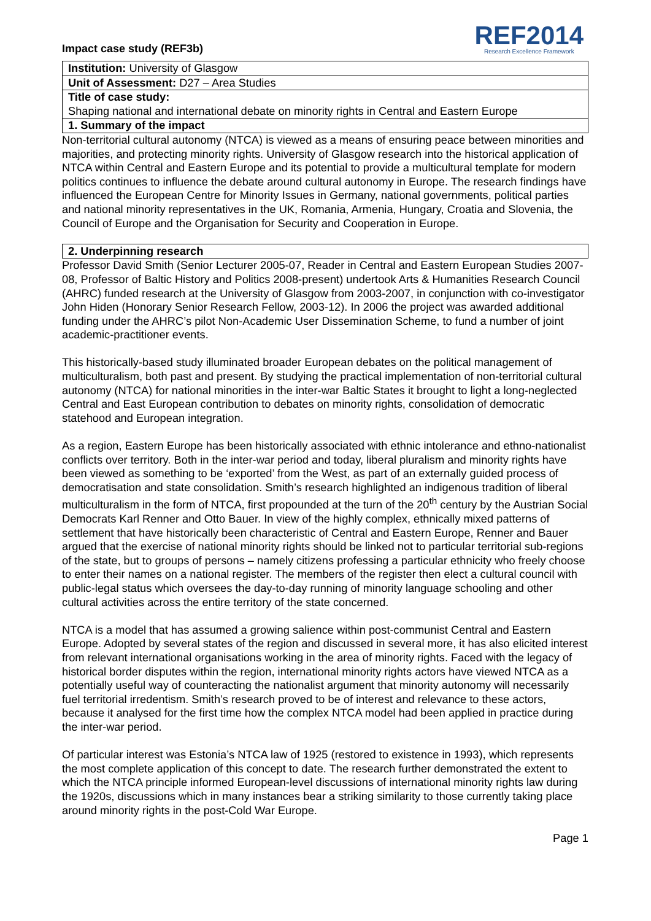Impact case study (REF3b)
REF2014
Research Excellence Framework
Institution: University of Glasgow
Unit of Assessment: D27 – Area Studies
Title of case study:
Shaping national and international debate on minority rights in Central and Eastern Europe
1. Summary of the impact
Non-territorial cultural autonomy (NTCA) is viewed as a means of ensuring peace between minorities and majorities, and protecting minority rights. University of Glasgow research into the historical application of NTCA within Central and Eastern Europe and its potential to provide a multicultural template for modern politics continues to influence the debate around cultural autonomy in Europe. The research findings have influenced the European Centre for Minority Issues in Germany, national governments, political parties and national minority representatives in the UK, Romania, Armenia, Hungary, Croatia and Slovenia, the Council of Europe and the Organisation for Security and Cooperation in Europe.
2. Underpinning research
Professor David Smith (Senior Lecturer 2005-07, Reader in Central and Eastern European Studies 2007-08, Professor of Baltic History and Politics 2008-present) undertook Arts & Humanities Research Council (AHRC) funded research at the University of Glasgow from 2003-2007, in conjunction with co-investigator John Hiden (Honorary Senior Research Fellow, 2003-12). In 2006 the project was awarded additional funding under the AHRC’s pilot Non-Academic User Dissemination Scheme, to fund a number of joint academic-practitioner events.
This historically-based study illuminated broader European debates on the political management of multiculturalism, both past and present. By studying the practical implementation of non-territorial cultural autonomy (NTCA) for national minorities in the inter-war Baltic States it brought to light a long-neglected Central and East European contribution to debates on minority rights, consolidation of democratic statehood and European integration.
As a region, Eastern Europe has been historically associated with ethnic intolerance and ethno-nationalist conflicts over territory. Both in the inter-war period and today, liberal pluralism and minority rights have been viewed as something to be ‘exported’ from the West, as part of an externally guided process of democratisation and state consolidation. Smith’s research highlighted an indigenous tradition of liberal multiculturalism in the form of NTCA, first propounded at the turn of the 20<sup>th</sup> century by the Austrian Social Democrats Karl Renner and Otto Bauer. In view of the highly complex, ethnically mixed patterns of settlement that have historically been characteristic of Central and Eastern Europe, Renner and Bauer argued that the exercise of national minority rights should be linked not to particular territorial sub-regions of the state, but to groups of persons – namely citizens professing a particular ethnicity who freely choose to enter their names on a national register. The members of the register then elect a cultural council with public-legal status which oversees the day-to-day running of minority language schooling and other cultural activities across the entire territory of the state concerned.
NTCA is a model that has assumed a growing salience within post-communist Central and Eastern Europe. Adopted by several states of the region and discussed in several more, it has also elicited interest from relevant international organisations working in the area of minority rights. Faced with the legacy of historical border disputes within the region, international minority rights actors have viewed NTCA as a potentially useful way of counteracting the nationalist argument that minority autonomy will necessarily fuel territorial irredentism. Smith’s research proved to be of interest and relevance to these actors, because it analysed for the first time how the complex NTCA model had been applied in practice during the inter-war period.
Of particular interest was Estonia’s NTCA law of 1925 (restored to existence in 1993), which represents the most complete application of this concept to date. The research further demonstrated the extent to which the NTCA principle informed European-level discussions of international minority rights law during the 1920s, discussions which in many instances bear a striking similarity to those currently taking place around minority rights in the post-Cold War Europe.
Page 1